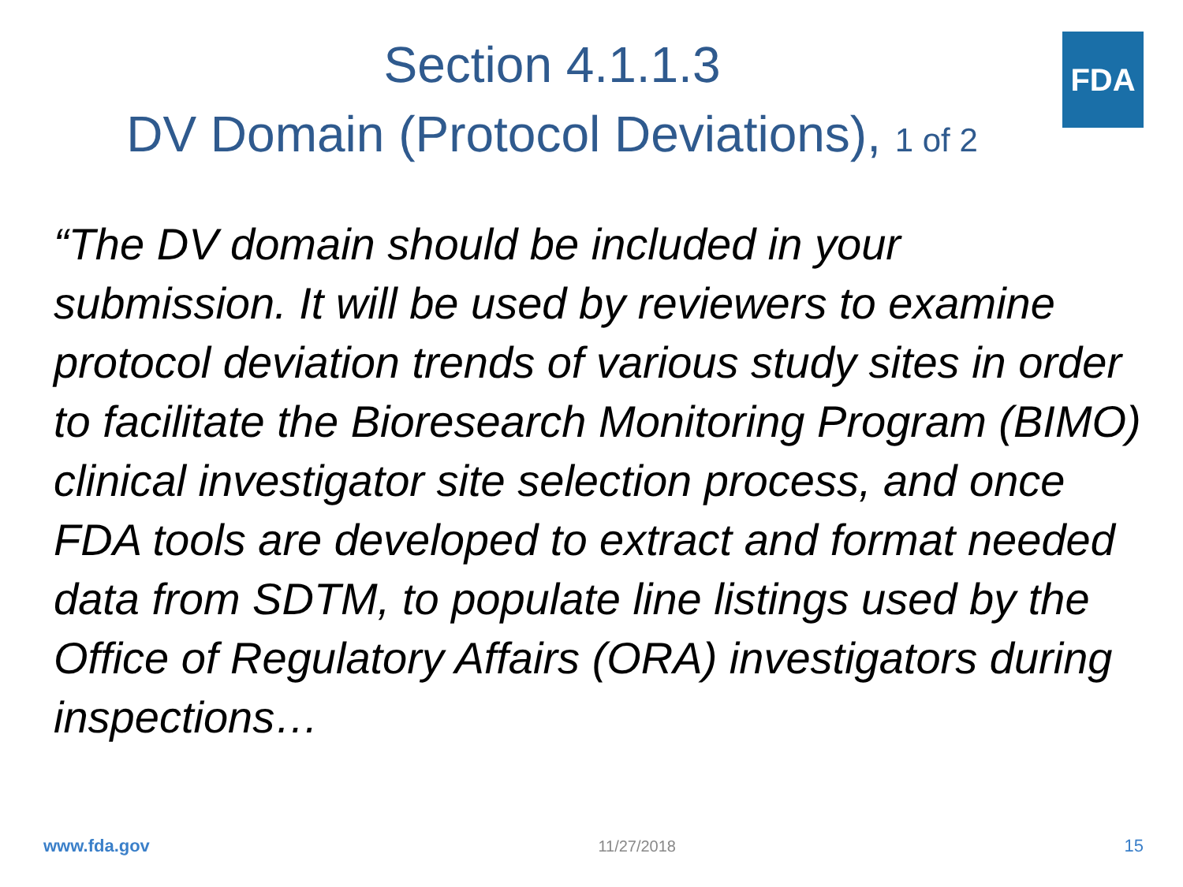FDA
Section 4.1.1.3
DV Domain (Protocol Deviations), 1 of 2
“The DV domain should be included in your submission. It will be used by reviewers to examine protocol deviation trends of various study sites in order to facilitate the Bioresearch Monitoring Program (BIMO) clinical investigator site selection process, and once FDA tools are developed to extract and format needed data from SDTM, to populate line listings used by the Office of Regulatory Affairs (ORA) investigators during inspections…
www.fda.gov 11/27/2018 15